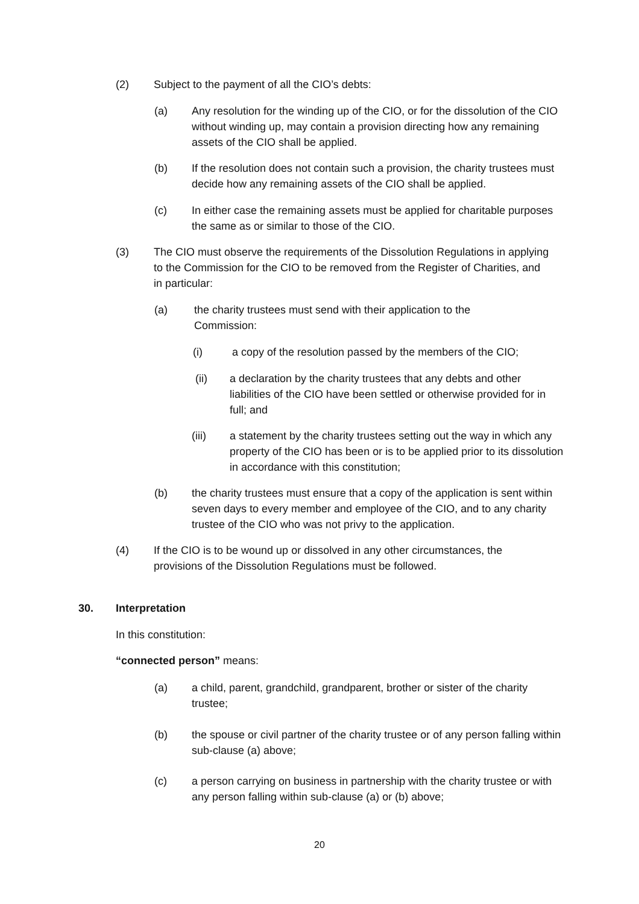(2) Subject to the payment of all the CIO’s debts:
(a) Any resolution for the winding up of the CIO, or for the dissolution of the CIO without winding up, may contain a provision directing how any remaining assets of the CIO shall be applied.
(b) If the resolution does not contain such a provision, the charity trustees must decide how any remaining assets of the CIO shall be applied.
(c) In either case the remaining assets must be applied for charitable purposes the same as or similar to those of the CIO.
(3) The CIO must observe the requirements of the Dissolution Regulations in applying to the Commission for the CIO to be removed from the Register of Charities, and in particular:
(a) the charity trustees must send with their application to the Commission:
(i) a copy of the resolution passed by the members of the CIO;
(ii) a declaration by the charity trustees that any debts and other liabilities of the CIO have been settled or otherwise provided for in full; and
(iii) a statement by the charity trustees setting out the way in which any property of the CIO has been or is to be applied prior to its dissolution in accordance with this constitution;
(b) the charity trustees must ensure that a copy of the application is sent within seven days to every member and employee of the CIO, and to any charity trustee of the CIO who was not privy to the application.
(4) If the CIO is to be wound up or dissolved in any other circumstances, the provisions of the Dissolution Regulations must be followed.
30. Interpretation
In this constitution:
“connected person” means:
(a) a child, parent, grandchild, grandparent, brother or sister of the charity trustee;
(b) the spouse or civil partner of the charity trustee or of any person falling within sub-clause (a) above;
(c) a person carrying on business in partnership with the charity trustee or with any person falling within sub-clause (a) or (b) above;
20